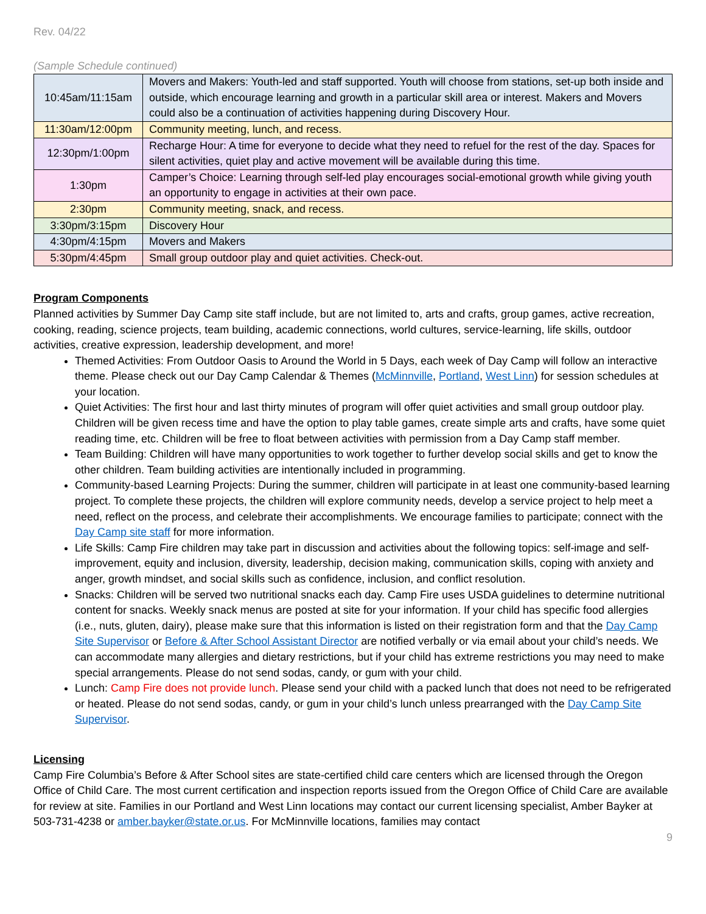Rev. 04/22
(Sample Schedule continued)
| 10:45am/11:15am | Movers and Makers: Youth-led and staff supported. Youth will choose from stations, set-up both inside and outside, which encourage learning and growth in a particular skill area or interest. Makers and Movers could also be a continuation of activities happening during Discovery Hour. |
| 11:30am/12:00pm | Community meeting, lunch, and recess. |
| 12:30pm/1:00pm | Recharge Hour: A time for everyone to decide what they need to refuel for the rest of the day. Spaces for silent activities, quiet play and active movement will be available during this time. |
| 1:30pm | Camper’s Choice: Learning through self-led play encourages social-emotional growth while giving youth an opportunity to engage in activities at their own pace. |
| 2:30pm | Community meeting, snack, and recess. |
| 3:30pm/3:15pm | Discovery Hour |
| 4:30pm/4:15pm | Movers and Makers |
| 5:30pm/4:45pm | Small group outdoor play and quiet activities. Check-out. |
Program Components
Planned activities by Summer Day Camp site staff include, but are not limited to, arts and crafts, group games, active recreation, cooking, reading, science projects, team building, academic connections, world cultures, service-learning, life skills, outdoor activities, creative expression, leadership development, and more!
Themed Activities: From Outdoor Oasis to Around the World in 5 Days, each week of Day Camp will follow an interactive theme. Please check out our Day Camp Calendar & Themes (McMinnville, Portland, West Linn) for session schedules at your location.
Quiet Activities: The first hour and last thirty minutes of program will offer quiet activities and small group outdoor play. Children will be given recess time and have the option to play table games, create simple arts and crafts, have some quiet reading time, etc. Children will be free to float between activities with permission from a Day Camp staff member.
Team Building: Children will have many opportunities to work together to further develop social skills and get to know the other children. Team building activities are intentionally included in programming.
Community-based Learning Projects: During the summer, children will participate in at least one community-based learning project. To complete these projects, the children will explore community needs, develop a service project to help meet a need, reflect on the process, and celebrate their accomplishments. We encourage families to participate; connect with the Day Camp site staff for more information.
Life Skills: Camp Fire children may take part in discussion and activities about the following topics: self-image and self-improvement, equity and inclusion, diversity, leadership, decision making, communication skills, coping with anxiety and anger, growth mindset, and social skills such as confidence, inclusion, and conflict resolution.
Snacks: Children will be served two nutritional snacks each day. Camp Fire uses USDA guidelines to determine nutritional content for snacks. Weekly snack menus are posted at site for your information. If your child has specific food allergies (i.e., nuts, gluten, dairy), please make sure that this information is listed on their registration form and that the Day Camp Site Supervisor or Before & After School Assistant Director are notified verbally or via email about your child’s needs. We can accommodate many allergies and dietary restrictions, but if your child has extreme restrictions you may need to make special arrangements. Please do not send sodas, candy, or gum with your child.
Lunch: Camp Fire does not provide lunch. Please send your child with a packed lunch that does not need to be refrigerated or heated. Please do not send sodas, candy, or gum in your child’s lunch unless prearranged with the Day Camp Site Supervisor.
Licensing
Camp Fire Columbia’s Before & After School sites are state-certified child care centers which are licensed through the Oregon Office of Child Care. The most current certification and inspection reports issued from the Oregon Office of Child Care are available for review at site. Families in our Portland and West Linn locations may contact our current licensing specialist, Amber Bayker at 503-731-4238 or amber.bayker@state.or.us. For McMinnville locations, families may contact
9